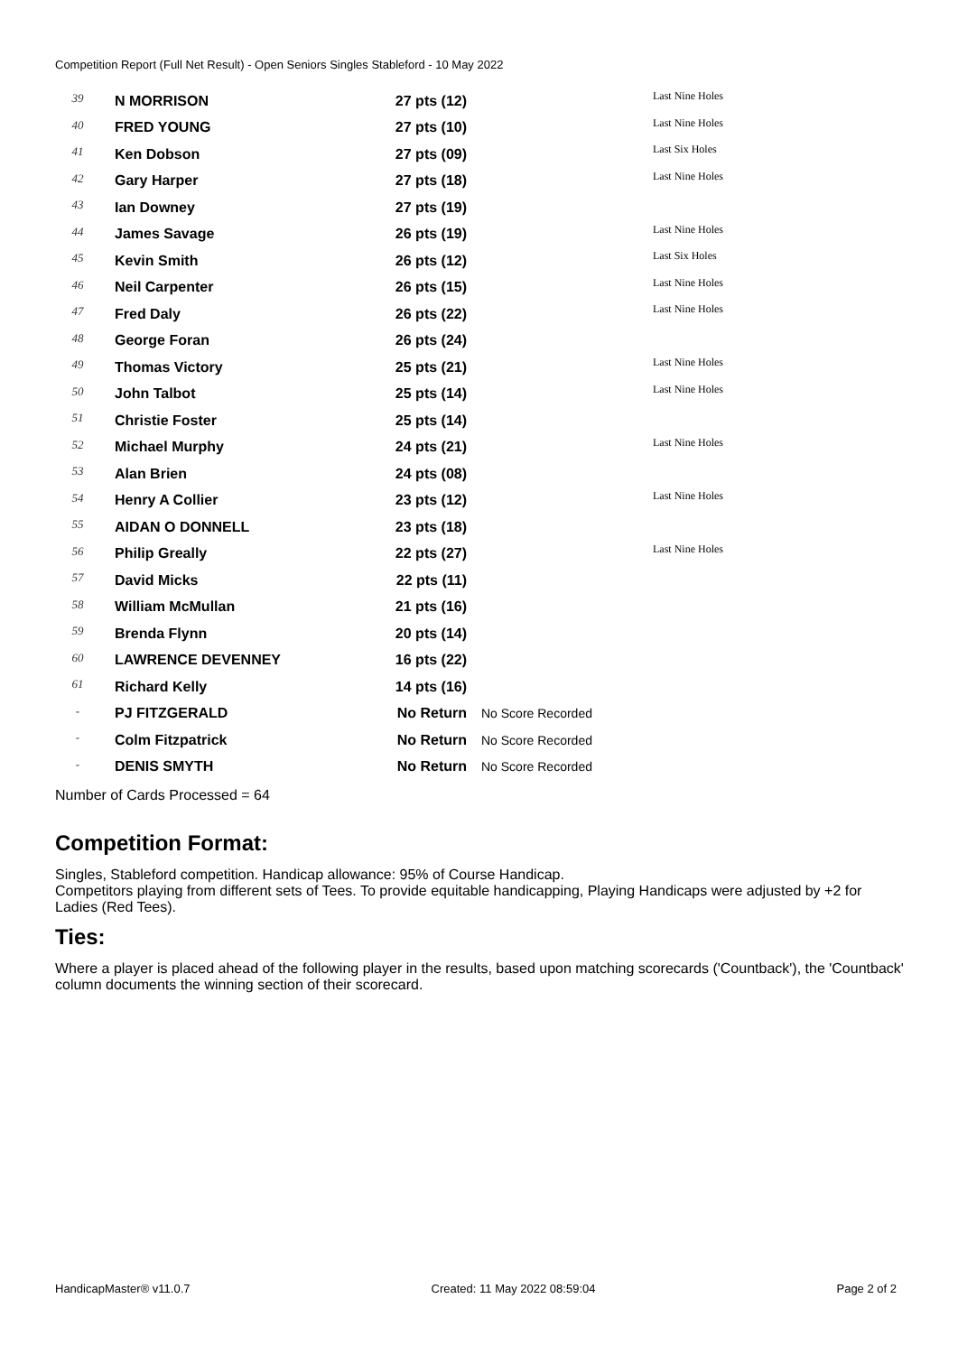Competition Report (Full Net Result) - Open Seniors Singles Stableford - 10 May 2022
| 39 | N MORRISON | 27 pts (12) | | Last Nine Holes |
| 40 | FRED YOUNG | 27 pts (10) | | Last Nine Holes |
| 41 | Ken Dobson | 27 pts (09) | | Last Six Holes |
| 42 | Gary Harper | 27 pts (18) | | Last Nine Holes |
| 43 | Ian Downey | 27 pts (19) | | |
| 44 | James Savage | 26 pts (19) | | Last Nine Holes |
| 45 | Kevin Smith | 26 pts (12) | | Last Six Holes |
| 46 | Neil Carpenter | 26 pts (15) | | Last Nine Holes |
| 47 | Fred Daly | 26 pts (22) | | Last Nine Holes |
| 48 | George Foran | 26 pts (24) | | |
| 49 | Thomas Victory | 25 pts (21) | | Last Nine Holes |
| 50 | John Talbot | 25 pts (14) | | Last Nine Holes |
| 51 | Christie Foster | 25 pts (14) | | |
| 52 | Michael Murphy | 24 pts (21) | | Last Nine Holes |
| 53 | Alan Brien | 24 pts (08) | | |
| 54 | Henry A Collier | 23 pts (12) | | Last Nine Holes |
| 55 | AIDAN O DONNELL | 23 pts (18) | | |
| 56 | Philip Greally | 22 pts (27) | | Last Nine Holes |
| 57 | David Micks | 22 pts (11) | | |
| 58 | William McMullan | 21 pts (16) | | |
| 59 | Brenda Flynn | 20 pts (14) | | |
| 60 | LAWRENCE DEVENNEY | 16 pts (22) | | |
| 61 | Richard Kelly | 14 pts (16) | | |
| - | PJ FITZGERALD | No Return | No Score Recorded | |
| - | Colm Fitzpatrick | No Return | No Score Recorded | |
| - | DENIS SMYTH | No Return | No Score Recorded | |
Number of Cards Processed = 64
Competition Format:
Singles, Stableford competition. Handicap allowance: 95% of Course Handicap.
Competitors playing from different sets of Tees. To provide equitable handicapping, Playing Handicaps were adjusted by +2 for Ladies (Red Tees).
Ties:
Where a player is placed ahead of the following player in the results, based upon matching scorecards ('Countback'), the 'Countback' column documents the winning section of their scorecard.
HandicapMaster® v11.0.7 Created: 11 May 2022 08:59:04 Page 2 of 2